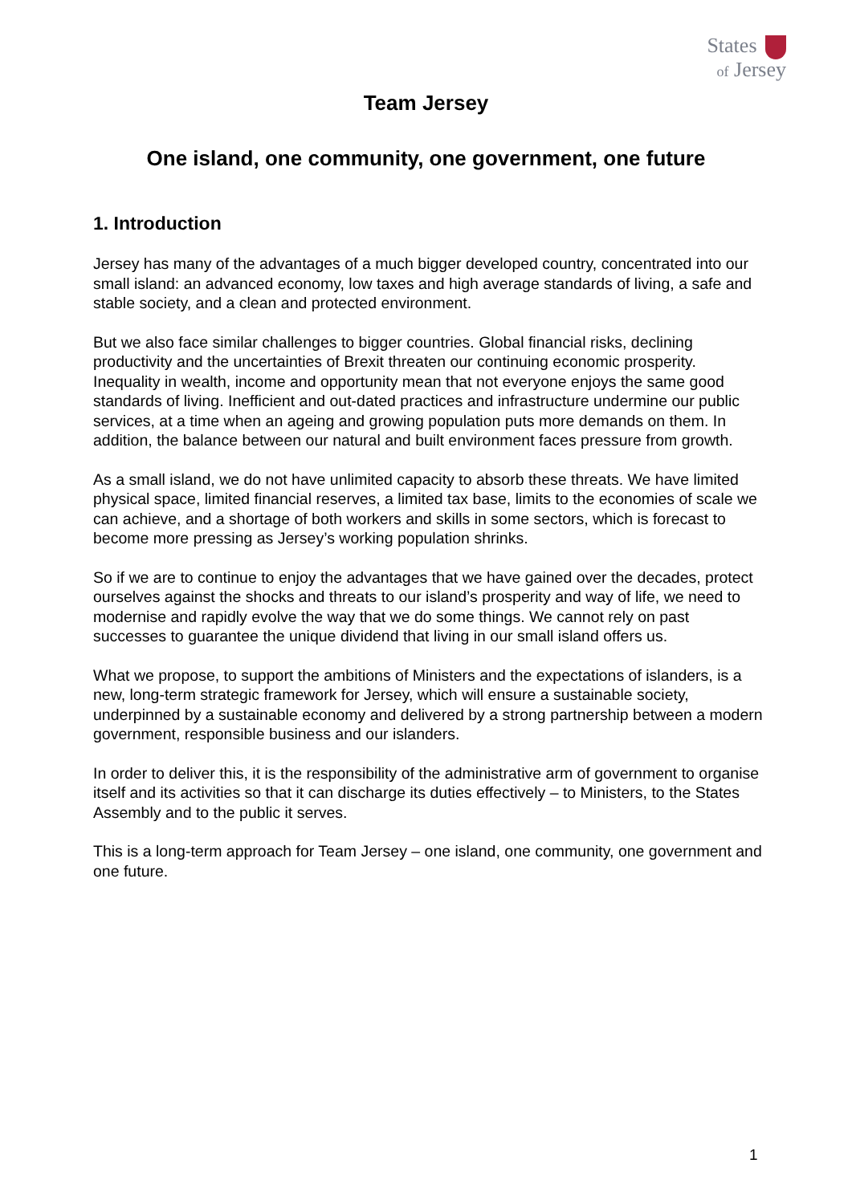States
of Jersey
Team Jersey
One island, one community, one government, one future
1. Introduction
Jersey has many of the advantages of a much bigger developed country, concentrated into our small island: an advanced economy, low taxes and high average standards of living, a safe and stable society, and a clean and protected environment.
But we also face similar challenges to bigger countries. Global financial risks, declining productivity and the uncertainties of Brexit threaten our continuing economic prosperity. Inequality in wealth, income and opportunity mean that not everyone enjoys the same good standards of living. Inefficient and out-dated practices and infrastructure undermine our public services, at a time when an ageing and growing population puts more demands on them. In addition, the balance between our natural and built environment faces pressure from growth.
As a small island, we do not have unlimited capacity to absorb these threats. We have limited physical space, limited financial reserves, a limited tax base, limits to the economies of scale we can achieve, and a shortage of both workers and skills in some sectors, which is forecast to become more pressing as Jersey’s working population shrinks.
So if we are to continue to enjoy the advantages that we have gained over the decades, protect ourselves against the shocks and threats to our island’s prosperity and way of life, we need to modernise and rapidly evolve the way that we do some things. We cannot rely on past successes to guarantee the unique dividend that living in our small island offers us.
What we propose, to support the ambitions of Ministers and the expectations of islanders, is a new, long-term strategic framework for Jersey, which will ensure a sustainable society, underpinned by a sustainable economy and delivered by a strong partnership between a modern government, responsible business and our islanders.
In order to deliver this, it is the responsibility of the administrative arm of government to organise itself and its activities so that it can discharge its duties effectively – to Ministers, to the States Assembly and to the public it serves.
This is a long-term approach for Team Jersey – one island, one community, one government and one future.
1